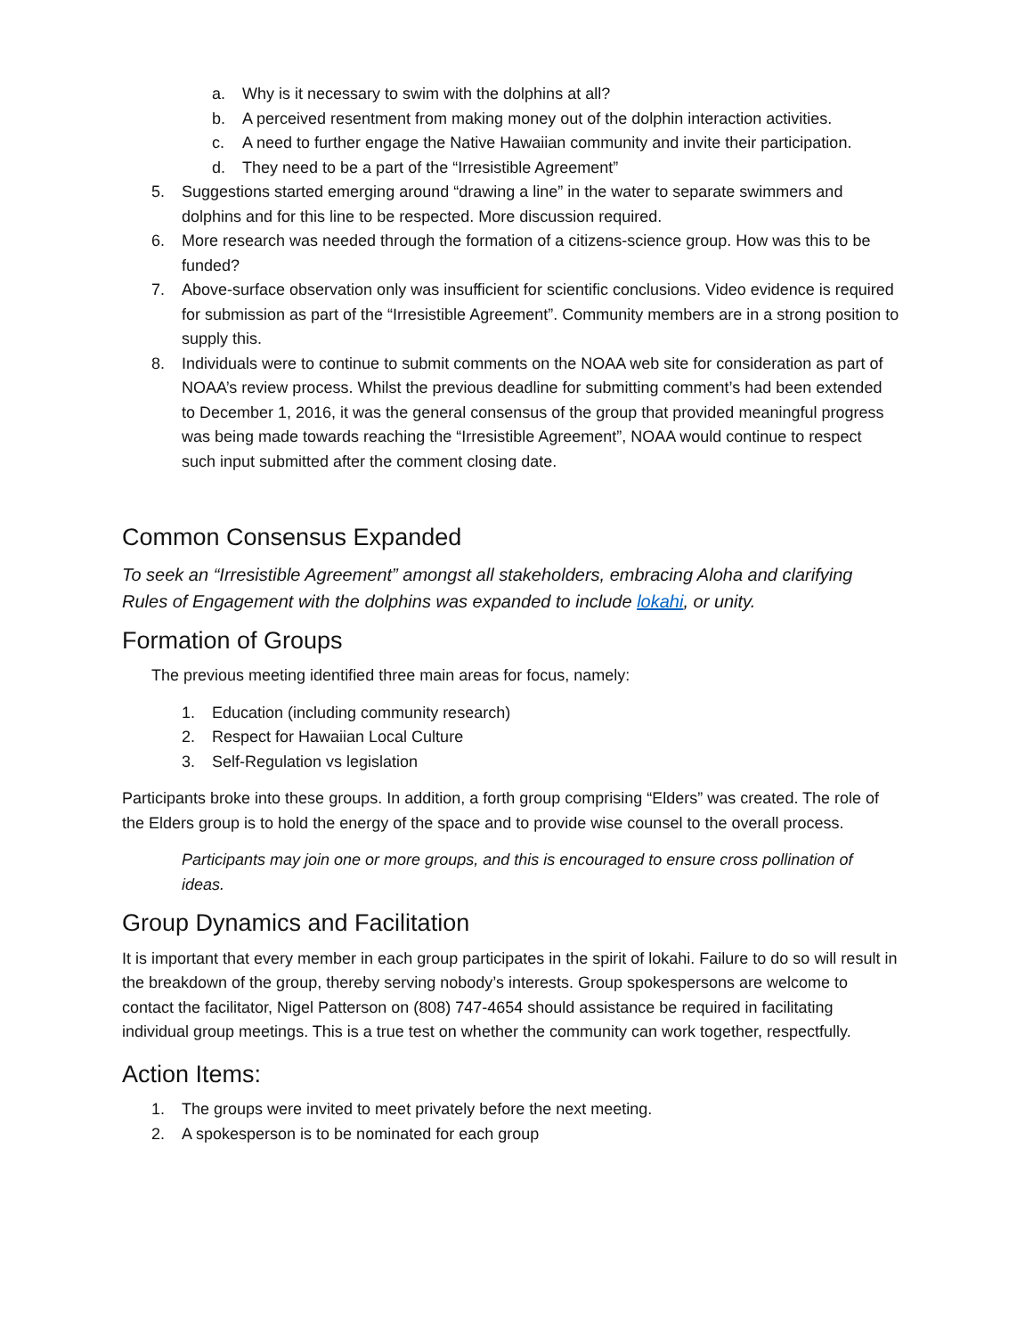a. Why is it necessary to swim with the dolphins at all?
b. A perceived resentment from making money out of the dolphin interaction activities.
c. A need to further engage the Native Hawaiian community and invite their participation.
d. They need to be a part of the “Irresistible Agreement”
5. Suggestions started emerging around “drawing a line” in the water to separate swimmers and dolphins and for this line to be respected. More discussion required.
6. More research was needed through the formation of a citizens-science group. How was this to be funded?
7. Above-surface observation only was insufficient for scientific conclusions. Video evidence is required for submission as part of the “Irresistible Agreement”. Community members are in a strong position to supply this.
8. Individuals were to continue to submit comments on the NOAA web site for consideration as part of NOAA’s review process. Whilst the previous deadline for submitting comment’s had been extended to December 1, 2016, it was the general consensus of the group that provided meaningful progress was being made towards reaching the “Irresistible Agreement”, NOAA would continue to respect such input submitted after the comment closing date.
Common Consensus Expanded
To seek an “Irresistible Agreement” amongst all stakeholders, embracing Aloha and clarifying Rules of Engagement with the dolphins was expanded to include lokahi, or unity.
Formation of Groups
The previous meeting identified three main areas for focus, namely:
1. Education (including community research)
2. Respect for Hawaiian Local Culture
3. Self-Regulation vs legislation
Participants broke into these groups. In addition, a forth group comprising “Elders” was created. The role of the Elders group is to hold the energy of the space and to provide wise counsel to the overall process.
Participants may join one or more groups, and this is encouraged to ensure cross pollination of ideas.
Group Dynamics and Facilitation
It is important that every member in each group participates in the spirit of lokahi. Failure to do so will result in the breakdown of the group, thereby serving nobody’s interests. Group spokespersons are welcome to contact the facilitator, Nigel Patterson on (808) 747-4654 should assistance be required in facilitating individual group meetings. This is a true test on whether the community can work together, respectfully.
Action Items:
1. The groups were invited to meet privately before the next meeting.
2. A spokesperson is to be nominated for each group